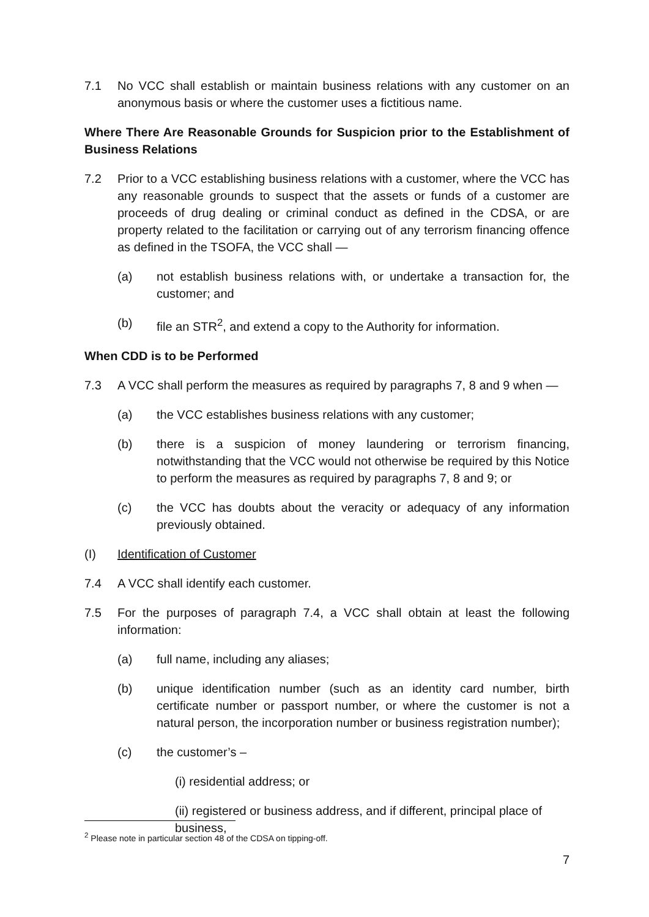7.1 No VCC shall establish or maintain business relations with any customer on an anonymous basis or where the customer uses a fictitious name.
Where There Are Reasonable Grounds for Suspicion prior to the Establishment of Business Relations
7.2 Prior to a VCC establishing business relations with a customer, where the VCC has any reasonable grounds to suspect that the assets or funds of a customer are proceeds of drug dealing or criminal conduct as defined in the CDSA, or are property related to the facilitation or carrying out of any terrorism financing offence as defined in the TSOFA, the VCC shall —
(a) not establish business relations with, or undertake a transaction for, the customer; and
(b) file an STR<sup>2</sup>, and extend a copy to the Authority for information.
When CDD is to be Performed
7.3 A VCC shall perform the measures as required by paragraphs 7, 8 and 9 when —
(a) the VCC establishes business relations with any customer;
(b) there is a suspicion of money laundering or terrorism financing, notwithstanding that the VCC would not otherwise be required by this Notice to perform the measures as required by paragraphs 7, 8 and 9; or
(c) the VCC has doubts about the veracity or adequacy of any information previously obtained.
(I) Identification of Customer
7.4 A VCC shall identify each customer.
7.5 For the purposes of paragraph 7.4, a VCC shall obtain at least the following information:
(a) full name, including any aliases;
(b) unique identification number (such as an identity card number, birth certificate number or passport number, or where the customer is not a natural person, the incorporation number or business registration number);
(c) the customer’s –
(i) residential address; or
(ii) registered or business address, and if different, principal place of business,
<sup>2</sup> Please note in particular section 48 of the CDSA on tipping-off.
7